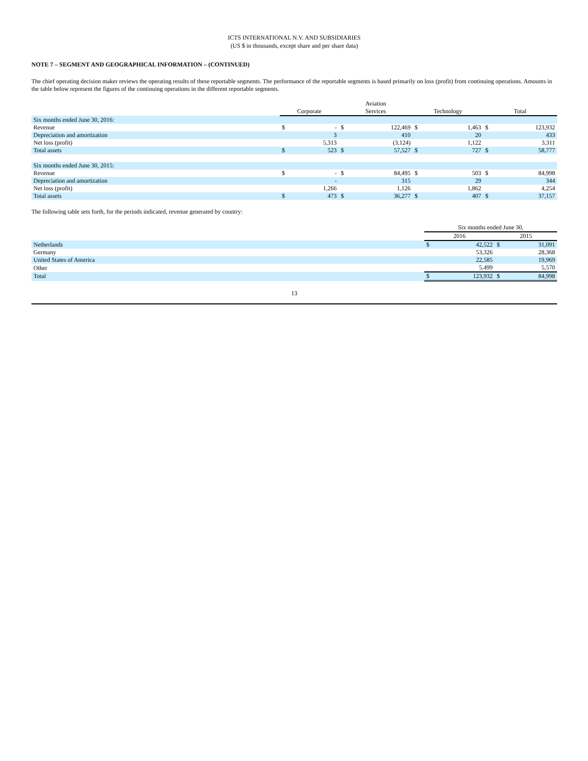ICTS INTERNATIONAL N.V. AND SUBSIDIARIES
(US $ in thousands, except share and per share data)
NOTE 7 – SEGMENT AND GEOGRAPHICAL INFORMATION – (CONTINUED)
The chief operating decision maker reviews the operating results of these reportable segments. The performance of the reportable segments is based primarily on loss (profit) from continuing operations. Amounts in the table below represent the figures of the continuing operations in the different reportable segments.
| | Corporate | | Aviation Services | | Technology | | Total | |
| Six months ended June 30, 2016: | | | | | | | | |
| Revenue | $ | - | $ | 122,469 | $ | 1,463 | $ | 123,932 |
| Depreciation and amortization | | 3 | | 410 | | 20 | | 433 |
| Net loss (profit) | | 5,313 | | (3,124) | | 1,122 | | 3,311 |
| Total assets | $ | 523 | $ | 57,527 | $ | 727 | $ | 58,777 |
| Six months ended June 30, 2015: | | | | | | | | |
| Revenue | $ | - | $ | 84,495 | $ | 503 | $ | 84,998 |
| Depreciation and amortization | | - | | 315 | | 29 | | 344 |
| Net loss (profit) | | 1,266 | | 1,126 | | 1,862 | | 4,254 |
| Total assets | $ | 473 | $ | 36,277 | $ | 407 | $ | 37,157 |
The following table sets forth, for the periods indicated, revenue generated by country:
| | Six months ended June 30, | | | |
| | 2016 | | 2015 | |
| Netherlands | $ | 42,522 | $ | 31,091 |
| Germany | | 53,326 | | 28,368 |
| United States of America | | 22,585 | | 19,969 |
| Other | | 5,499 | | 5,570 |
| Total | $ | 123,932 | $ | 84,998 |
13